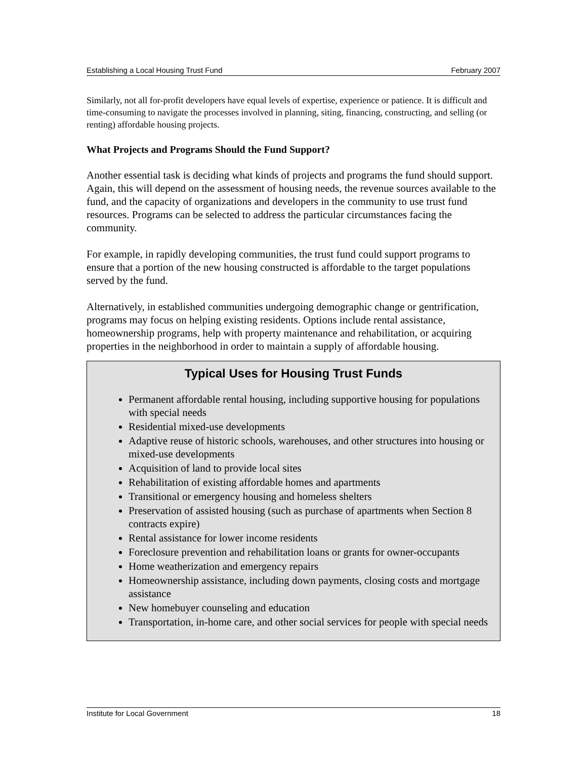Establishing a Local Housing Trust Fund February 2007
Similarly, not all for-profit developers have equal levels of expertise, experience or patience. It is difficult and time-consuming to navigate the processes involved in planning, siting, financing, constructing, and selling (or renting) affordable housing projects.
What Projects and Programs Should the Fund Support?
Another essential task is deciding what kinds of projects and programs the fund should support. Again, this will depend on the assessment of housing needs, the revenue sources available to the fund, and the capacity of organizations and developers in the community to use trust fund resources. Programs can be selected to address the particular circumstances facing the community.
For example, in rapidly developing communities, the trust fund could support programs to ensure that a portion of the new housing constructed is affordable to the target populations served by the fund.
Alternatively, in established communities undergoing demographic change or gentrification, programs may focus on helping existing residents. Options include rental assistance, homeownership programs, help with property maintenance and rehabilitation, or acquiring properties in the neighborhood in order to maintain a supply of affordable housing.
Typical Uses for Housing Trust Funds
Permanent affordable rental housing, including supportive housing for populations with special needs
Residential mixed-use developments
Adaptive reuse of historic schools, warehouses, and other structures into housing or mixed-use developments
Acquisition of land to provide local sites
Rehabilitation of existing affordable homes and apartments
Transitional or emergency housing and homeless shelters
Preservation of assisted housing (such as purchase of apartments when Section 8 contracts expire)
Rental assistance for lower income residents
Foreclosure prevention and rehabilitation loans or grants for owner-occupants
Home weatherization and emergency repairs
Homeownership assistance, including down payments, closing costs and mortgage assistance
New homebuyer counseling and education
Transportation, in-home care, and other social services for people with special needs
Institute for Local Government 18